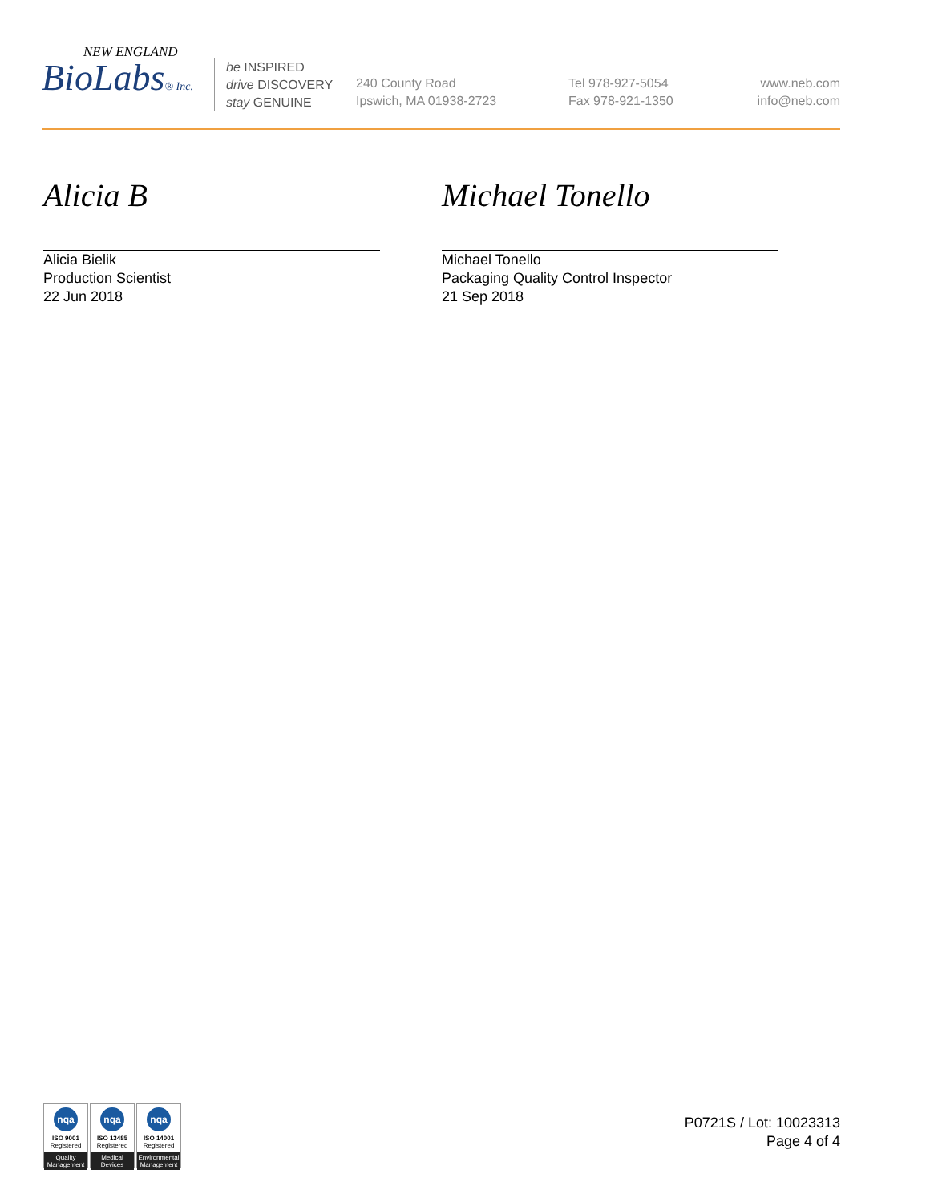NEW ENGLAND
BioLabs® Inc.
be INSPIRED
drive DISCOVERY
stay GENUINE
240 County Road
Ipswich, MA 01938-2723
Tel 978-927-5054
Fax 978-921-1350
www.neb.com
info@neb.com
Alicia B
Alicia Bielik
Production Scientist
22 Jun 2018
Michael Tonello
Michael Tonello
Packaging Quality Control Inspector
21 Sep 2018
nqa
ISO 9001
Registered
Quality Management
nqa
ISO 13485
Registered
Medical Devices
nqa
ISO 14001
Registered
Environmental Management
P0721S / Lot: 10023313
Page 4 of 4